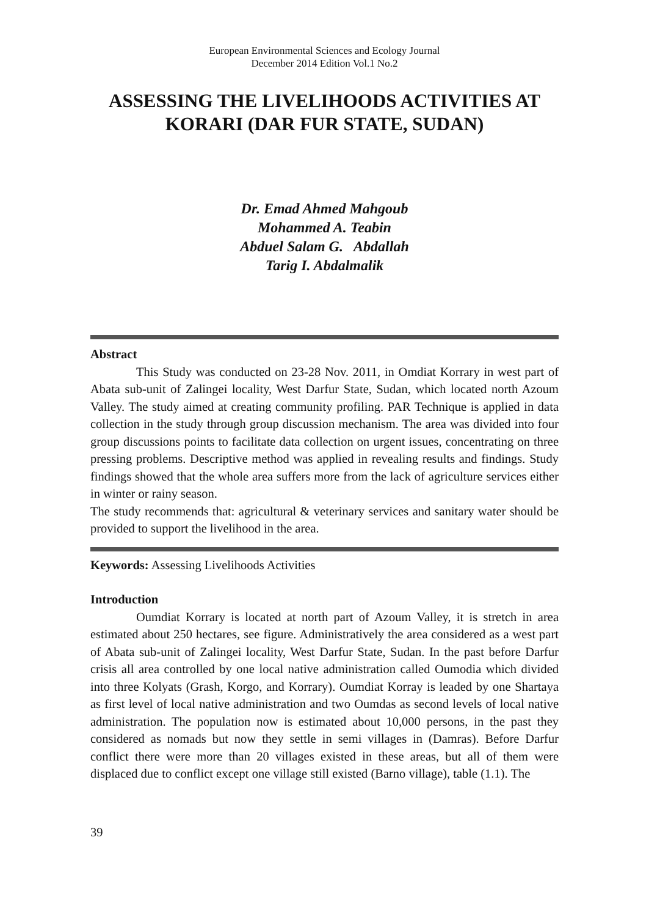European Environmental Sciences and Ecology Journal
December 2014 Edition Vol.1 No.2
ASSESSING THE LIVELIHOODS ACTIVITIES AT KORARI (DAR FUR STATE, SUDAN)
Dr. Emad Ahmed Mahgoub
Mohammed A. Teabin
Abduel Salam G. Abdallah
Tarig I. Abdalmalik
Abstract
This Study was conducted on 23-28 Nov. 2011, in Omdiat Korrary in west part of Abata sub-unit of Zalingei locality, West Darfur State, Sudan, which located north Azoum Valley. The study aimed at creating community profiling. PAR Technique is applied in data collection in the study through group discussion mechanism. The area was divided into four group discussions points to facilitate data collection on urgent issues, concentrating on three pressing problems. Descriptive method was applied in revealing results and findings. Study findings showed that the whole area suffers more from the lack of agriculture services either in winter or rainy season.
The study recommends that: agricultural & veterinary services and sanitary water should be provided to support the livelihood in the area.
Keywords: Assessing Livelihoods Activities
Introduction
Oumdiat Korrary is located at north part of Azoum Valley, it is stretch in area estimated about 250 hectares, see figure. Administratively the area considered as a west part of Abata sub-unit of Zalingei locality, West Darfur State, Sudan. In the past before Darfur crisis all area controlled by one local native administration called Oumodia which divided into three Kolyats (Grash, Korgo, and Korrary). Oumdiat Korray is leaded by one Shartaya as first level of local native administration and two Oumdas as second levels of local native administration. The population now is estimated about 10,000 persons, in the past they considered as nomads but now they settle in semi villages in (Damras). Before Darfur conflict there were more than 20 villages existed in these areas, but all of them were displaced due to conflict except one village still existed (Barno village), table (1.1). The
39